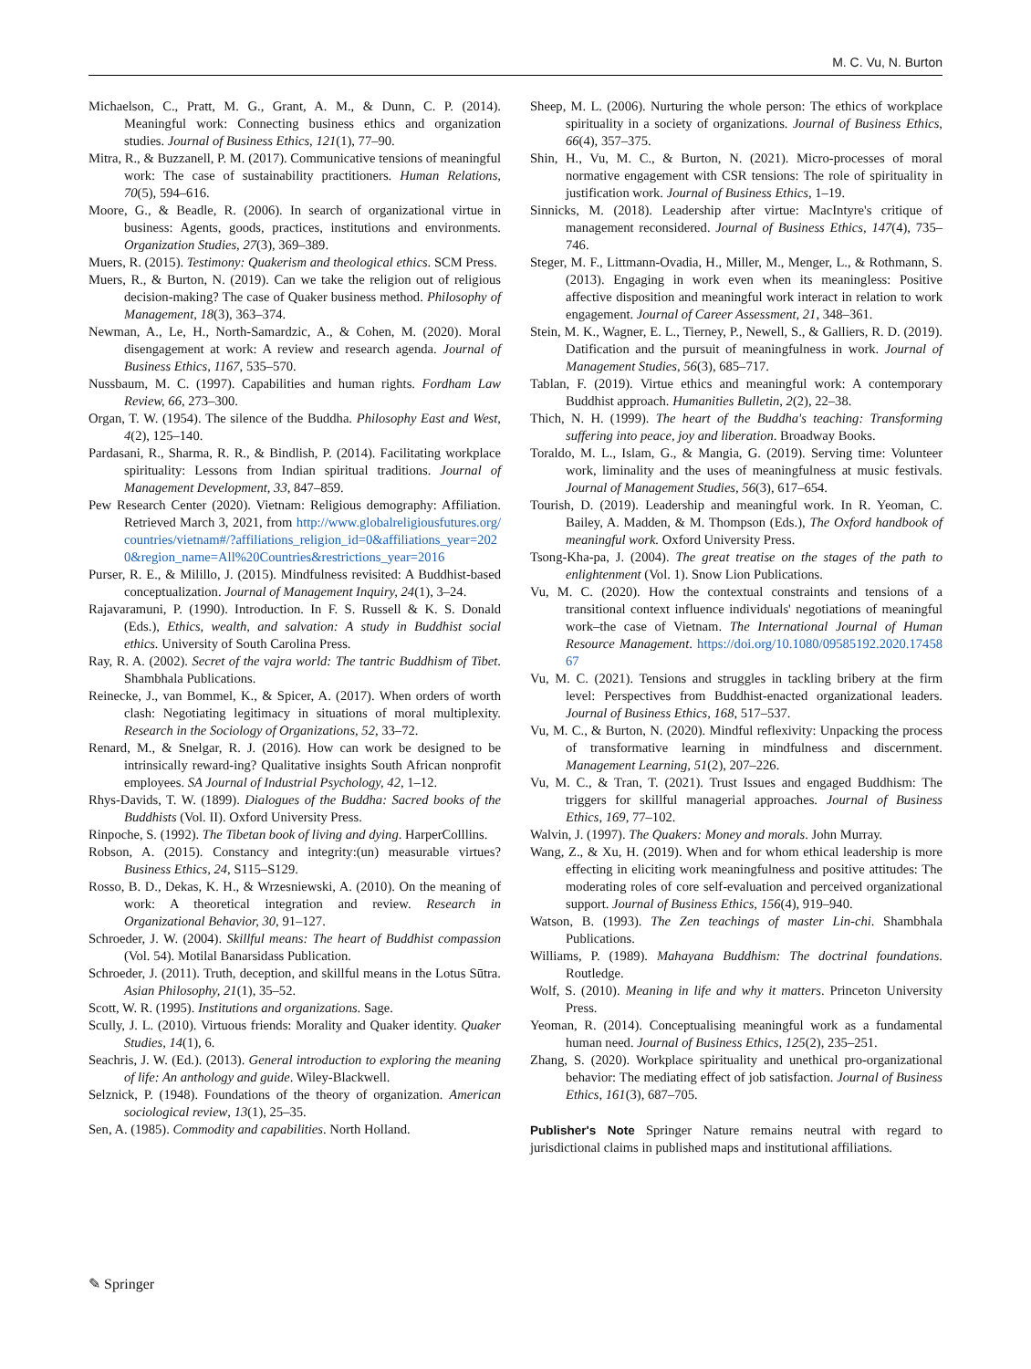M. C. Vu, N. Burton
Michaelson, C., Pratt, M. G., Grant, A. M., & Dunn, C. P. (2014). Meaningful work: Connecting business ethics and organization studies. Journal of Business Ethics, 121(1), 77–90.
Mitra, R., & Buzzanell, P. M. (2017). Communicative tensions of meaningful work: The case of sustainability practitioners. Human Relations, 70(5), 594–616.
Moore, G., & Beadle, R. (2006). In search of organizational virtue in business: Agents, goods, practices, institutions and environments. Organization Studies, 27(3), 369–389.
Muers, R. (2015). Testimony: Quakerism and theological ethics. SCM Press.
Muers, R., & Burton, N. (2019). Can we take the religion out of religious decision-making? The case of Quaker business method. Philosophy of Management, 18(3), 363–374.
Newman, A., Le, H., North-Samardzic, A., & Cohen, M. (2020). Moral disengagement at work: A review and research agenda. Journal of Business Ethics, 1167, 535–570.
Nussbaum, M. C. (1997). Capabilities and human rights. Fordham Law Review, 66, 273–300.
Organ, T. W. (1954). The silence of the Buddha. Philosophy East and West, 4(2), 125–140.
Pardasani, R., Sharma, R. R., & Bindlish, P. (2014). Facilitating workplace spirituality: Lessons from Indian spiritual traditions. Journal of Management Development, 33, 847–859.
Pew Research Center (2020). Vietnam: Religious demography: Affiliation. Retrieved March 3, 2021, from http://www.globalreligiousfutures.org/countries/vietnam#/?affiliations_religion_id=0&affiliations_year=2020&region_name=All%20Countries&restrictions_year=2016
Purser, R. E., & Milillo, J. (2015). Mindfulness revisited: A Buddhist-based conceptualization. Journal of Management Inquiry, 24(1), 3–24.
Rajavaramuni, P. (1990). Introduction. In F. S. Russell & K. S. Donald (Eds.), Ethics, wealth, and salvation: A study in Buddhist social ethics. University of South Carolina Press.
Ray, R. A. (2002). Secret of the vajra world: The tantric Buddhism of Tibet. Shambhala Publications.
Reinecke, J., van Bommel, K., & Spicer, A. (2017). When orders of worth clash: Negotiating legitimacy in situations of moral multiplexity. Research in the Sociology of Organizations, 52, 33–72.
Renard, M., & Snelgar, R. J. (2016). How can work be designed to be intrinsically reward-ing? Qualitative insights South African nonprofit employees. SA Journal of Industrial Psychology, 42, 1–12.
Rhys-Davids, T. W. (1899). Dialogues of the Buddha: Sacred books of the Buddhists (Vol. II). Oxford University Press.
Rinpoche, S. (1992). The Tibetan book of living and dying. HarperColllins.
Robson, A. (2015). Constancy and integrity:(un) measurable virtues? Business Ethics, 24, S115–S129.
Rosso, B. D., Dekas, K. H., & Wrzesniewski, A. (2010). On the meaning of work: A theoretical integration and review. Research in Organizational Behavior, 30, 91–127.
Schroeder, J. W. (2004). Skillful means: The heart of Buddhist compassion (Vol. 54). Motilal Banarsidass Publication.
Schroeder, J. (2011). Truth, deception, and skillful means in the Lotus Sūtra. Asian Philosophy, 21(1), 35–52.
Scott, W. R. (1995). Institutions and organizations. Sage.
Scully, J. L. (2010). Virtuous friends: Morality and Quaker identity. Quaker Studies, 14(1), 6.
Seachris, J. W. (Ed.). (2013). General introduction to exploring the meaning of life: An anthology and guide. Wiley-Blackwell.
Selznick, P. (1948). Foundations of the theory of organization. American sociological review, 13(1), 25–35.
Sen, A. (1985). Commodity and capabilities. North Holland.
Sheep, M. L. (2006). Nurturing the whole person: The ethics of workplace spirituality in a society of organizations. Journal of Business Ethics, 66(4), 357–375.
Shin, H., Vu, M. C., & Burton, N. (2021). Micro-processes of moral normative engagement with CSR tensions: The role of spirituality in justification work. Journal of Business Ethics, 1–19.
Sinnicks, M. (2018). Leadership after virtue: MacIntyre's critique of management reconsidered. Journal of Business Ethics, 147(4), 735–746.
Steger, M. F., Littmann-Ovadia, H., Miller, M., Menger, L., & Rothmann, S. (2013). Engaging in work even when its meaningless: Positive affective disposition and meaningful work interact in relation to work engagement. Journal of Career Assessment, 21, 348–361.
Stein, M. K., Wagner, E. L., Tierney, P., Newell, S., & Galliers, R. D. (2019). Datification and the pursuit of meaningfulness in work. Journal of Management Studies, 56(3), 685–717.
Tablan, F. (2019). Virtue ethics and meaningful work: A contemporary Buddhist approach. Humanities Bulletin, 2(2), 22–38.
Thich, N. H. (1999). The heart of the Buddha's teaching: Transforming suffering into peace, joy and liberation. Broadway Books.
Toraldo, M. L., Islam, G., & Mangia, G. (2019). Serving time: Volunteer work, liminality and the uses of meaningfulness at music festivals. Journal of Management Studies, 56(3), 617–654.
Tourish, D. (2019). Leadership and meaningful work. In R. Yeoman, C. Bailey, A. Madden, & M. Thompson (Eds.), The Oxford handbook of meaningful work. Oxford University Press.
Tsong-Kha-pa, J. (2004). The great treatise on the stages of the path to enlightenment (Vol. 1). Snow Lion Publications.
Vu, M. C. (2020). How the contextual constraints and tensions of a transitional context influence individuals' negotiations of meaningful work–the case of Vietnam. The International Journal of Human Resource Management. https://doi.org/10.1080/09585192.2020.1745867
Vu, M. C. (2021). Tensions and struggles in tackling bribery at the firm level: Perspectives from Buddhist-enacted organizational leaders. Journal of Business Ethics, 168, 517–537.
Vu, M. C., & Burton, N. (2020). Mindful reflexivity: Unpacking the process of transformative learning in mindfulness and discernment. Management Learning, 51(2), 207–226.
Vu, M. C., & Tran, T. (2021). Trust Issues and engaged Buddhism: The triggers for skillful managerial approaches. Journal of Business Ethics, 169, 77–102.
Walvin, J. (1997). The Quakers: Money and morals. John Murray.
Wang, Z., & Xu, H. (2019). When and for whom ethical leadership is more effecting in eliciting work meaningfulness and positive attitudes: The moderating roles of core self-evaluation and perceived organizational support. Journal of Business Ethics, 156(4), 919–940.
Watson, B. (1993). The Zen teachings of master Lin-chi. Shambhala Publications.
Williams, P. (1989). Mahayana Buddhism: The doctrinal foundations. Routledge.
Wolf, S. (2010). Meaning in life and why it matters. Princeton University Press.
Yeoman, R. (2014). Conceptualising meaningful work as a fundamental human need. Journal of Business Ethics, 125(2), 235–251.
Zhang, S. (2020). Workplace spirituality and unethical pro-organizational behavior: The mediating effect of job satisfaction. Journal of Business Ethics, 161(3), 687–705.
Publisher's Note Springer Nature remains neutral with regard to jurisdictional claims in published maps and institutional affiliations.
✎ Springer